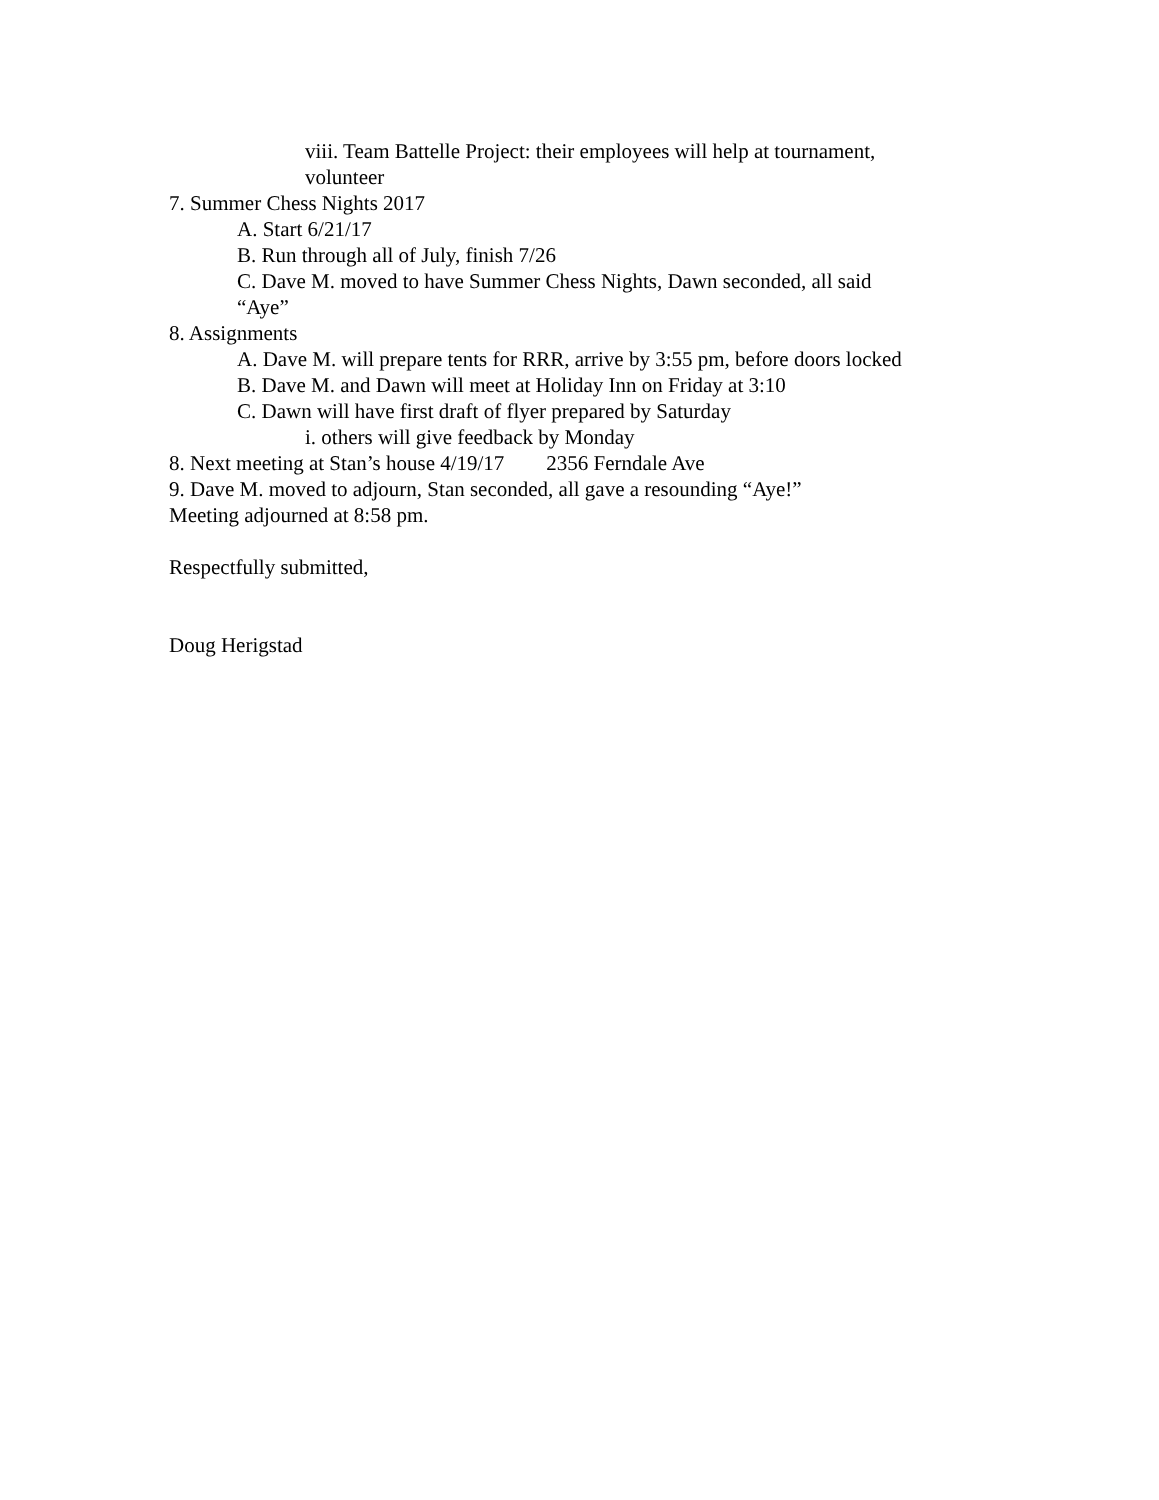viii. Team Battelle Project: their employees will help at tournament,
volunteer
7. Summer Chess Nights 2017
A. Start 6/21/17
B. Run through all of July, finish 7/26
C. Dave M. moved to have Summer Chess Nights, Dawn seconded, all said
“Aye”
8. Assignments
A. Dave M. will prepare tents for RRR, arrive by 3:55 pm, before doors locked
B. Dave M. and Dawn will meet at Holiday Inn on Friday at 3:10
C. Dawn will have first draft of flyer prepared by Saturday
i. others will give feedback by Monday
8. Next meeting at Stan’s house 4/19/17 2356 Ferndale Ave
9. Dave M. moved to adjourn, Stan seconded, all gave a resounding “Aye!”
Meeting adjourned at 8:58 pm.
Respectfully submitted,
Doug Herigstad